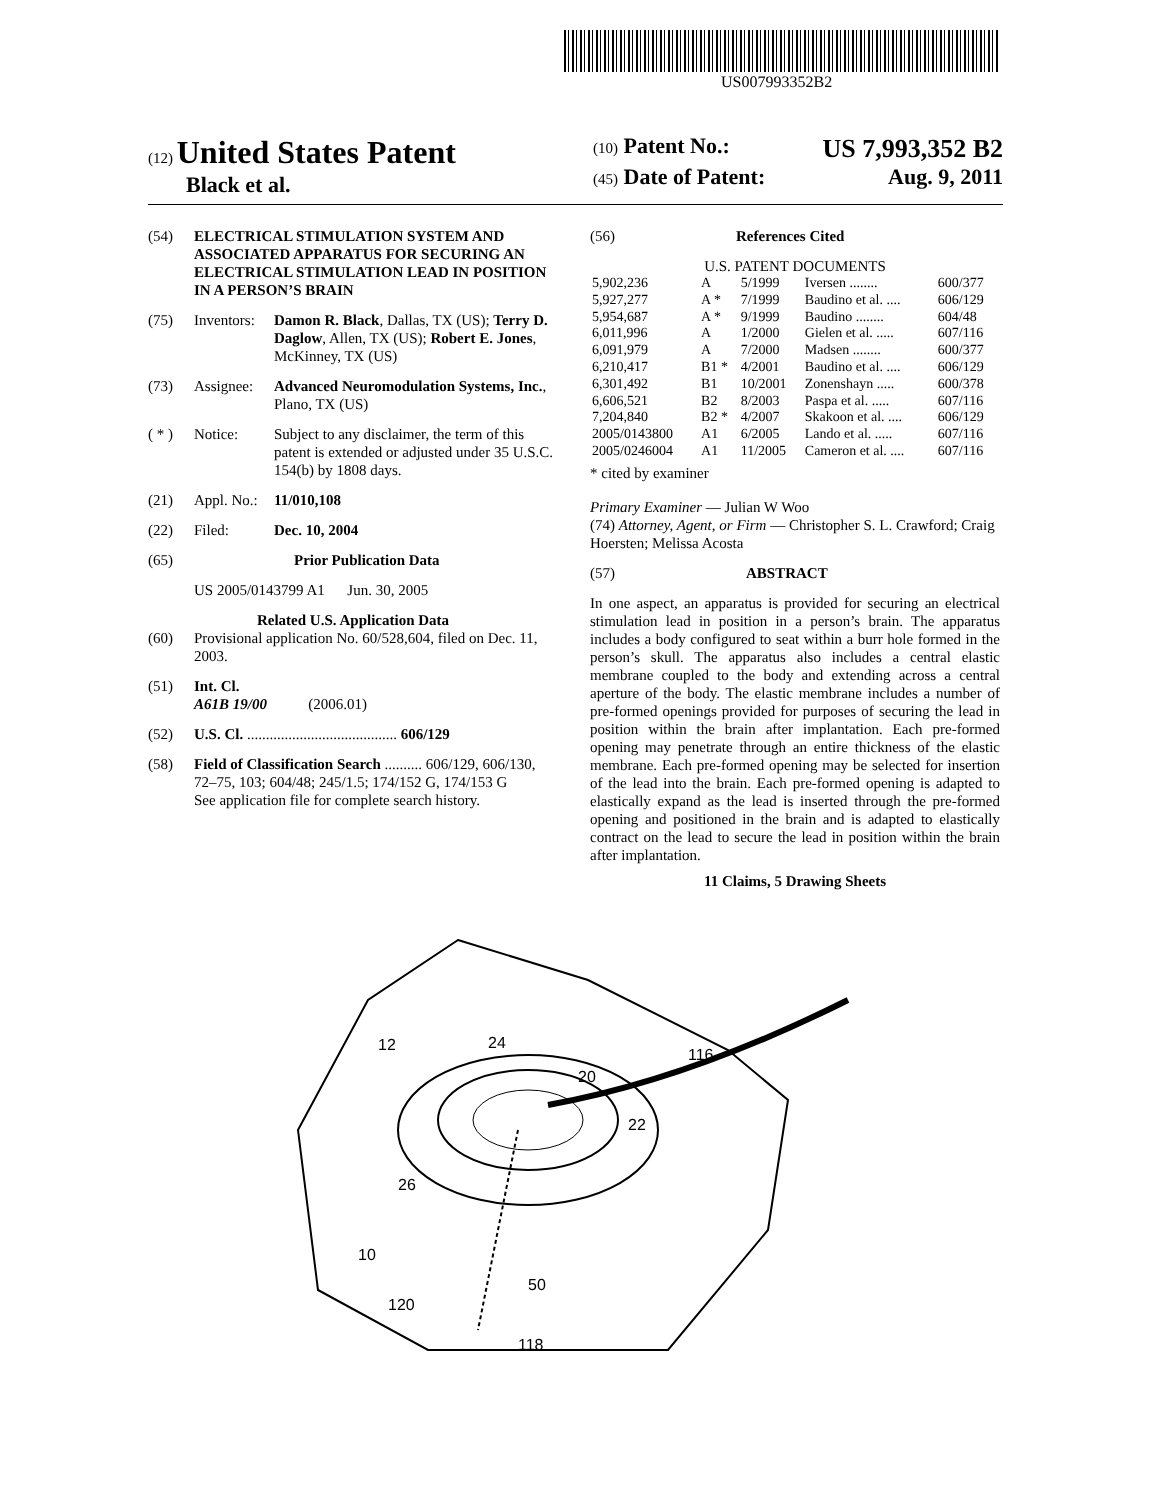US007993352B2
(12) United States Patent
Black et al.
(10) Patent No.: US 7,993,352 B2
(45) Date of Patent: Aug. 9, 2011
(54) ELECTRICAL STIMULATION SYSTEM AND ASSOCIATED APPARATUS FOR SECURING AN ELECTRICAL STIMULATION LEAD IN POSITION IN A PERSON’S BRAIN
(75) Inventors: Damon R. Black, Dallas, TX (US); Terry D. Daglow, Allen, TX (US); Robert E. Jones, McKinney, TX (US)
(73) Assignee: Advanced Neuromodulation Systems, Inc., Plano, TX (US)
( * ) Notice: Subject to any disclaimer, the term of this patent is extended or adjusted under 35 U.S.C. 154(b) by 1808 days.
(21) Appl. No.: 11/010,108
(22) Filed: Dec. 10, 2004
(65) Prior Publication Data
US 2005/0143799 A1 Jun. 30, 2005
Related U.S. Application Data
(60) Provisional application No. 60/528,604, filed on Dec. 11, 2003.
(51) Int. Cl.
A61B 19/00 (2006.01)
(52) U.S. Cl. ........................................ 606/129
(58) Field of Classification Search .......... 606/129, 606/130, 72–75, 103; 604/48; 245/1.5; 174/152 G, 174/153 G
See application file for complete search history.
(56) References Cited
U.S. PATENT DOCUMENTS
| 5,902,236 | A | 5/1999 | Iversen ........ | 600/377 |
| 5,927,277 | A * | 7/1999 | Baudino et al. .... | 606/129 |
| 5,954,687 | A * | 9/1999 | Baudino ........ | 604/48 |
| 6,011,996 | A | 1/2000 | Gielen et al. ..... | 607/116 |
| 6,091,979 | A | 7/2000 | Madsen ........ | 600/377 |
| 6,210,417 | B1 * | 4/2001 | Baudino et al. .... | 606/129 |
| 6,301,492 | B1 | 10/2001 | Zonenshayn ..... | 600/378 |
| 6,606,521 | B2 | 8/2003 | Paspa et al. ..... | 607/116 |
| 7,204,840 | B2 * | 4/2007 | Skakoon et al. .... | 606/129 |
| 2005/0143800 | A1 | 6/2005 | Lando et al. ..... | 607/116 |
| 2005/0246004 | A1 | 11/2005 | Cameron et al. .... | 607/116 |
* cited by examiner
Primary Examiner — Julian W Woo
(74) Attorney, Agent, or Firm — Christopher S. L. Crawford; Craig Hoersten; Melissa Acosta
(57) ABSTRACT
In one aspect, an apparatus is provided for securing an electrical stimulation lead in position in a person’s brain. The apparatus includes a body configured to seat within a burr hole formed in the person’s skull. The apparatus also includes a central elastic membrane coupled to the body and extending across a central aperture of the body. The elastic membrane includes a number of pre-formed openings provided for purposes of securing the lead in position within the brain after implantation. Each pre-formed opening may penetrate through an entire thickness of the elastic membrane. Each pre-formed opening may be selected for insertion of the lead into the brain. Each pre-formed opening is adapted to elastically expand as the lead is inserted through the pre-formed opening and positioned in the brain and is adapted to elastically contract on the lead to secure the lead in position within the brain after implantation.
11 Claims, 5 Drawing Sheets
12
24
20
22
116
26
10
50
120
118